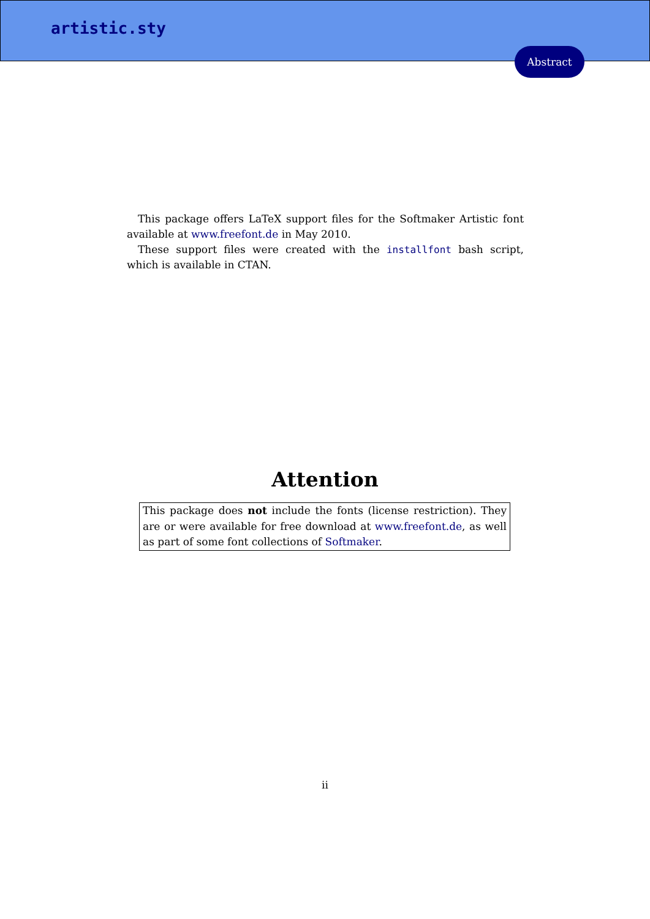artistic.sty
Abstract
This package offers LaTeX support files for the Softmaker Artistic font available at www.freefont.de in May 2010.
These support files were created with the installfont bash script, which is available in CTAN.
Attention
This package does not include the fonts (license restriction). They are or were available for free download at www.freefont.de, as well as part of some font collections of Softmaker.
ii